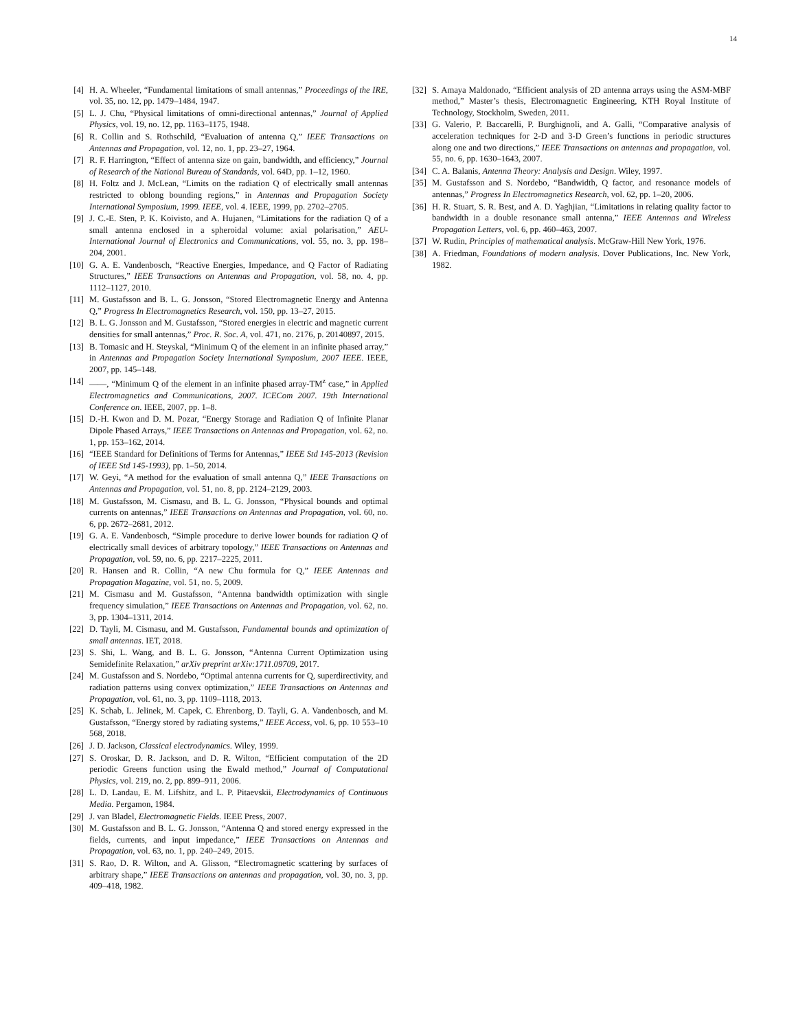14
[4] H. A. Wheeler, “Fundamental limitations of small antennas,” Proceedings of the IRE, vol. 35, no. 12, pp. 1479–1484, 1947.
[5] L. J. Chu, “Physical limitations of omni-directional antennas,” Journal of Applied Physics, vol. 19, no. 12, pp. 1163–1175, 1948.
[6] R. Collin and S. Rothschild, “Evaluation of antenna Q,” IEEE Transactions on Antennas and Propagation, vol. 12, no. 1, pp. 23–27, 1964.
[7] R. F. Harrington, “Effect of antenna size on gain, bandwidth, and efficiency,” Journal of Research of the National Bureau of Standards, vol. 64D, pp. 1–12, 1960.
[8] H. Foltz and J. McLean, “Limits on the radiation Q of electrically small antennas restricted to oblong bounding regions,” in Antennas and Propagation Society International Symposium, 1999. IEEE, vol. 4. IEEE, 1999, pp. 2702–2705.
[9] J. C.-E. Sten, P. K. Koivisto, and A. Hujanen, “Limitations for the radiation Q of a small antenna enclosed in a spheroidal volume: axial polarisation,” AEU-International Journal of Electronics and Communications, vol. 55, no. 3, pp. 198–204, 2001.
[10] G. A. E. Vandenbosch, “Reactive Energies, Impedance, and Q Factor of Radiating Structures,” IEEE Transactions on Antennas and Propagation, vol. 58, no. 4, pp. 1112–1127, 2010.
[11] M. Gustafsson and B. L. G. Jonsson, “Stored Electromagnetic Energy and Antenna Q,” Progress In Electromagnetics Research, vol. 150, pp. 13–27, 2015.
[12] B. L. G. Jonsson and M. Gustafsson, “Stored energies in electric and magnetic current densities for small antennas,” Proc. R. Soc. A, vol. 471, no. 2176, p. 20140897, 2015.
[13] B. Tomasic and H. Steyskal, “Minimum Q of the element in an infinite phased array,” in Antennas and Propagation Society International Symposium, 2007 IEEE. IEEE, 2007, pp. 145–148.
[14] ——, “Minimum Q of the element in an infinite phased array-TM<sup>z</sup> case,” in Applied Electromagnetics and Communications, 2007. ICECom 2007. 19th International Conference on. IEEE, 2007, pp. 1–8.
[15] D.-H. Kwon and D. M. Pozar, “Energy Storage and Radiation Q of Infinite Planar Dipole Phased Arrays,” IEEE Transactions on Antennas and Propagation, vol. 62, no. 1, pp. 153–162, 2014.
[16] “IEEE Standard for Definitions of Terms for Antennas,” IEEE Std 145-2013 (Revision of IEEE Std 145-1993), pp. 1–50, 2014.
[17] W. Geyi, “A method for the evaluation of small antenna Q,” IEEE Transactions on Antennas and Propagation, vol. 51, no. 8, pp. 2124–2129, 2003.
[18] M. Gustafsson, M. Cismasu, and B. L. G. Jonsson, “Physical bounds and optimal currents on antennas,” IEEE Transactions on Antennas and Propagation, vol. 60, no. 6, pp. 2672–2681, 2012.
[19] G. A. E. Vandenbosch, “Simple procedure to derive lower bounds for radiation Q of electrically small devices of arbitrary topology,” IEEE Transactions on Antennas and Propagation, vol. 59, no. 6, pp. 2217–2225, 2011.
[20] R. Hansen and R. Collin, “A new Chu formula for Q,” IEEE Antennas and Propagation Magazine, vol. 51, no. 5, 2009.
[21] M. Cismasu and M. Gustafsson, “Antenna bandwidth optimization with single frequency simulation,” IEEE Transactions on Antennas and Propagation, vol. 62, no. 3, pp. 1304–1311, 2014.
[22] D. Tayli, M. Cismasu, and M. Gustafsson, Fundamental bounds and optimization of small antennas. IET, 2018.
[23] S. Shi, L. Wang, and B. L. G. Jonsson, “Antenna Current Optimization using Semidefinite Relaxation,” arXiv preprint arXiv:1711.09709, 2017.
[24] M. Gustafsson and S. Nordebo, “Optimal antenna currents for Q, superdirectivity, and radiation patterns using convex optimization,” IEEE Transactions on Antennas and Propagation, vol. 61, no. 3, pp. 1109–1118, 2013.
[25] K. Schab, L. Jelinek, M. Capek, C. Ehrenborg, D. Tayli, G. A. Vandenbosch, and M. Gustafsson, “Energy stored by radiating systems,” IEEE Access, vol. 6, pp. 10 553–10 568, 2018.
[26] J. D. Jackson, Classical electrodynamics. Wiley, 1999.
[27] S. Oroskar, D. R. Jackson, and D. R. Wilton, “Efficient computation of the 2D periodic Greens function using the Ewald method,” Journal of Computational Physics, vol. 219, no. 2, pp. 899–911, 2006.
[28] L. D. Landau, E. M. Lifshitz, and L. P. Pitaevskii, Electrodynamics of Continuous Media. Pergamon, 1984.
[29] J. van Bladel, Electromagnetic Fields. IEEE Press, 2007.
[30] M. Gustafsson and B. L. G. Jonsson, “Antenna Q and stored energy expressed in the fields, currents, and input impedance,” IEEE Transactions on Antennas and Propagation, vol. 63, no. 1, pp. 240–249, 2015.
[31] S. Rao, D. R. Wilton, and A. Glisson, “Electromagnetic scattering by surfaces of arbitrary shape,” IEEE Transactions on antennas and propagation, vol. 30, no. 3, pp. 409–418, 1982.
[32] S. Amaya Maldonado, “Efficient analysis of 2D antenna arrays using the ASM-MBF method,” Master’s thesis, Electromagnetic Engineering, KTH Royal Institute of Technology, Stockholm, Sweden, 2011.
[33] G. Valerio, P. Baccarelli, P. Burghignoli, and A. Galli, “Comparative analysis of acceleration techniques for 2-D and 3-D Green’s functions in periodic structures along one and two directions,” IEEE Transactions on antennas and propagation, vol. 55, no. 6, pp. 1630–1643, 2007.
[34] C. A. Balanis, Antenna Theory: Analysis and Design. Wiley, 1997.
[35] M. Gustafsson and S. Nordebo, “Bandwidth, Q factor, and resonance models of antennas,” Progress In Electromagnetics Research, vol. 62, pp. 1–20, 2006.
[36] H. R. Stuart, S. R. Best, and A. D. Yaghjian, “Limitations in relating quality factor to bandwidth in a double resonance small antenna,” IEEE Antennas and Wireless Propagation Letters, vol. 6, pp. 460–463, 2007.
[37] W. Rudin, Principles of mathematical analysis. McGraw-Hill New York, 1976.
[38] A. Friedman, Foundations of modern analysis. Dover Publications, Inc. New York, 1982.